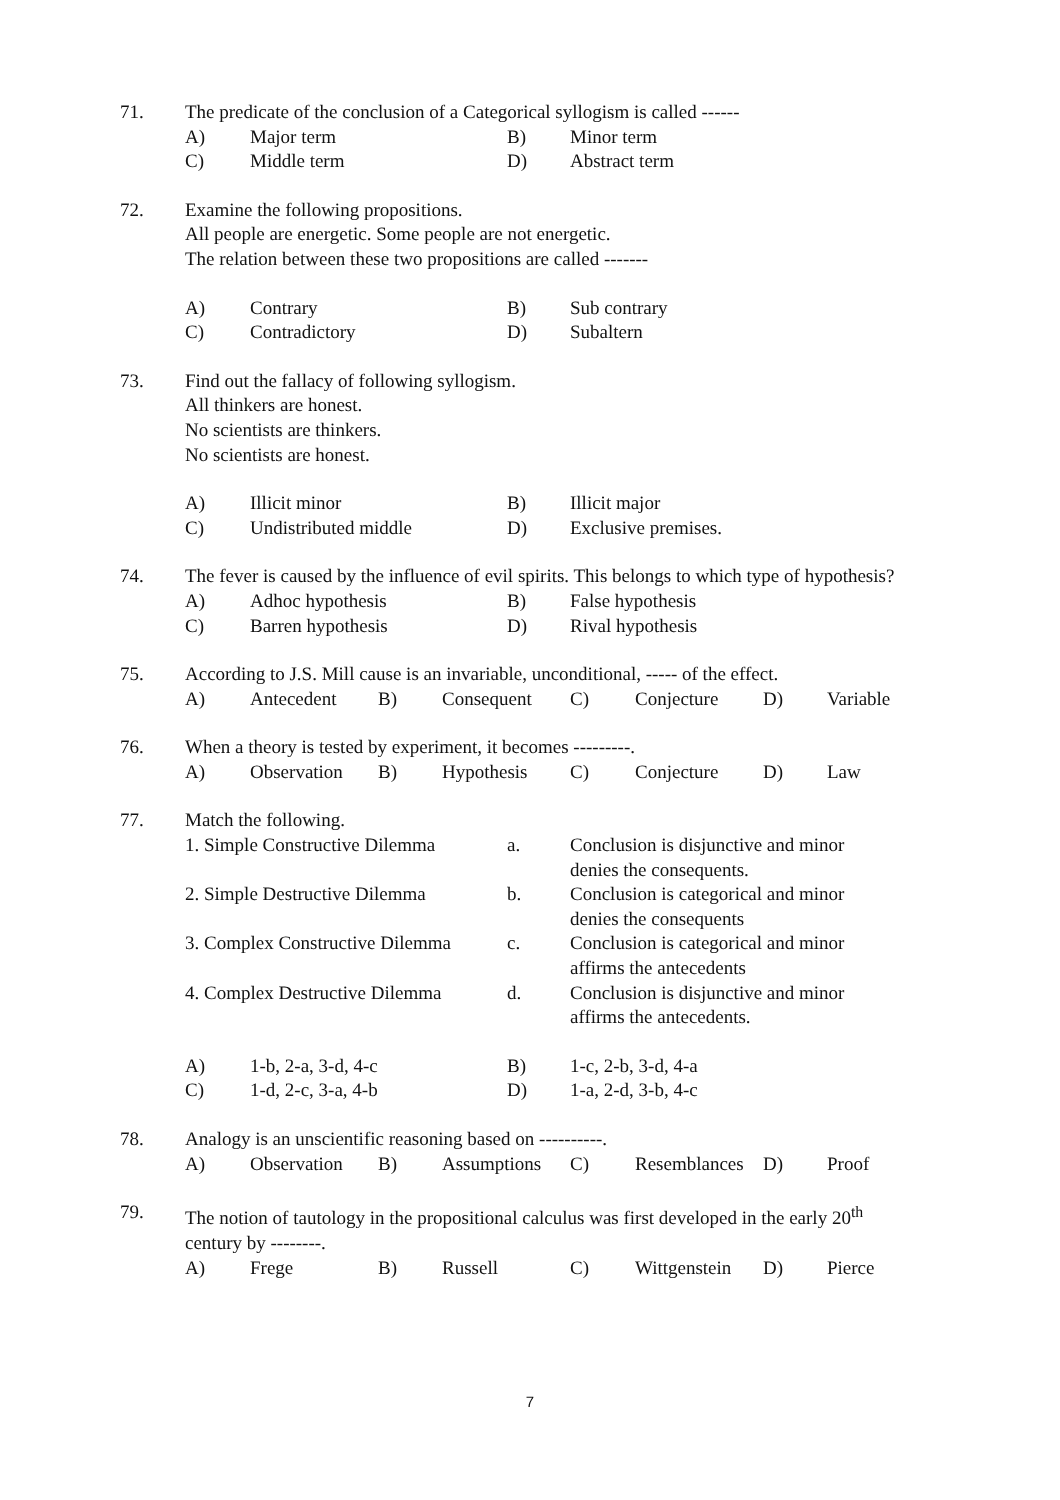71. The predicate of the conclusion of a Categorical syllogism is called ------
| A) | Major term | B) | Minor term |
| C) | Middle term | D) | Abstract term |
72. Examine the following propositions.
All people are energetic. Some people are not energetic.
The relation between these two propositions are called -------
| A) | Contrary | B) | Sub contrary |
| C) | Contradictory | D) | Subaltern |
73. Find out the fallacy of following syllogism.
All thinkers are honest.
No scientists are thinkers.
No scientists are honest.
| A) | Illicit minor | B) | Illicit major |
| C) | Undistributed middle | D) | Exclusive premises. |
74. The fever is caused by the influence of evil spirits. This belongs to which type of hypothesis?
| A) | Adhoc hypothesis | B) | False hypothesis |
| C) | Barren hypothesis | D) | Rival hypothesis |
75. According to J.S. Mill cause is an invariable, unconditional, ----- of the effect.
| A) | Antecedent | B) | Consequent | C) | Conjecture | D) | Variable |
76. When a theory is tested by experiment, it becomes ---------.
| A) | Observation | B) | Hypothesis | C) | Conjecture | D) | Law |
77. Match the following.
| 1. Simple Constructive Dilemma | a. | Conclusion is disjunctive and minor denies the consequents. |
| 2. Simple Destructive Dilemma | b. | Conclusion is categorical and minor denies the consequents |
| 3. Complex Constructive Dilemma | c. | Conclusion is categorical and minor affirms the antecedents |
| 4. Complex Destructive Dilemma | d. | Conclusion is disjunctive and minor affirms the antecedents. |
| A) | 1-b, 2-a, 3-d, 4-c | B) | 1-c, 2-b, 3-d, 4-a |
| C) | 1-d, 2-c, 3-a, 4-b | D) | 1-a, 2-d, 3-b, 4-c |
78. Analogy is an unscientific reasoning based on ----------.
| A) | Observation | B) | Assumptions | C) | Resemblances | D) | Proof |
79. The notion of tautology in the propositional calculus was first developed in the early 20<sup>th</sup> century by --------.
| A) | Frege | B) | Russell | C) | Wittgenstein | D) | Pierce |
7